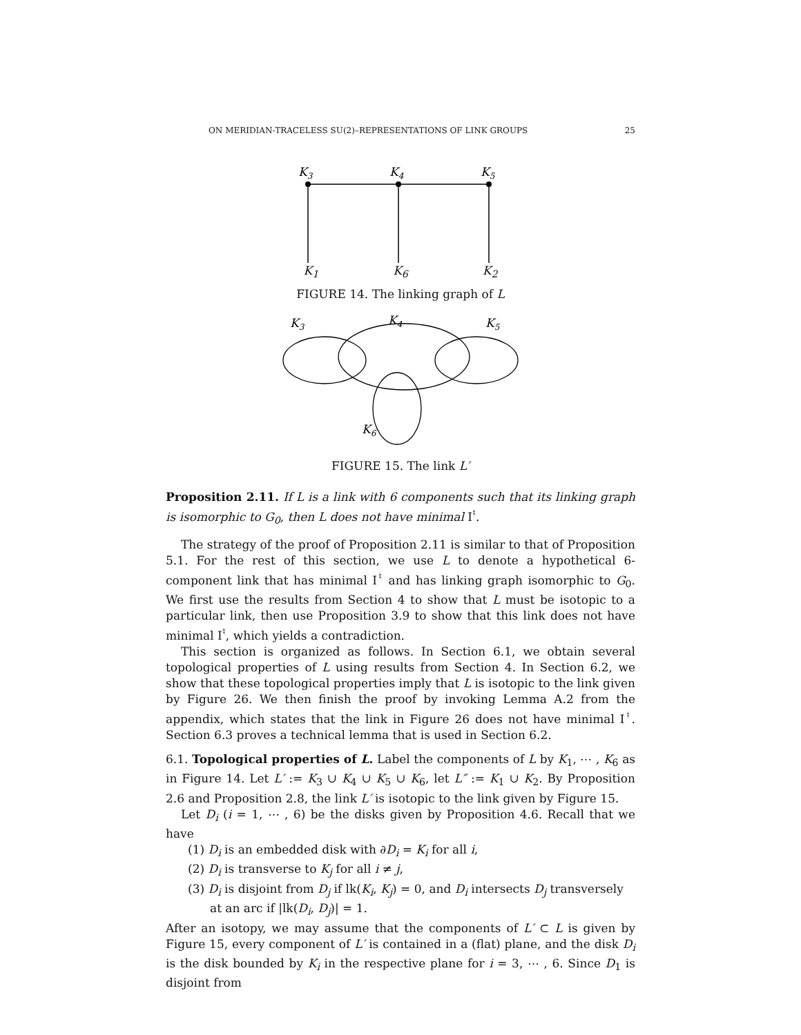ON MERIDIAN-TRACELESS SU(2)–REPRESENTATIONS OF LINK GROUPS 25
K3
K4
K5
K<sub>1</sub> K<sub>6</sub> K<sub>2</sub>
FIGURE 14. The linking graph of L
K3
K4
K5
K6
FIGURE 15. The link L′
Proposition 2.11. If L is a link with 6 components such that its linking graph is isomorphic to G<sub>0</sub>, then L does not have minimal I<sup>♮</sup>.
The strategy of the proof of Proposition 2.11 is similar to that of Proposition 5.1. For the rest of this section, we use L to denote a hypothetical 6-component link that has minimal I<sup>♮</sup> and has linking graph isomorphic to G<sub>0</sub>. We first use the results from Section 4 to show that L must be isotopic to a particular link, then use Proposition 3.9 to show that this link does not have minimal I<sup>♮</sup>, which yields a contradiction.
This section is organized as follows. In Section 6.1, we obtain several topological properties of L using results from Section 4. In Section 6.2, we show that these topological properties imply that L is isotopic to the link given by Figure 26. We then finish the proof by invoking Lemma A.2 from the appendix, which states that the link in Figure 26 does not have minimal I<sup>♮</sup>. Section 6.3 proves a technical lemma that is used in Section 6.2.
6.1. Topological properties of L. Label the components of L by K<sub>1</sub>, ⋯ , K<sub>6</sub> as in Figure 14. Let L′ := K<sub>3</sub> ∪ K<sub>4</sub> ∪ K<sub>5</sub> ∪ K<sub>6</sub>, let L″ := K<sub>1</sub> ∪ K<sub>2</sub>. By Proposition 2.6 and Proposition 2.8, the link L′ is isotopic to the link given by Figure 15.
Let D<sub>i</sub> (i = 1, ⋯ , 6) be the disks given by Proposition 4.6. Recall that we have
(1) D<sub>i</sub> is an embedded disk with ∂D<sub>i</sub> = K<sub>i</sub> for all i,
(2) D<sub>i</sub> is transverse to K<sub>j</sub> for all i ≠ j,
(3) D<sub>i</sub> is disjoint from D<sub>j</sub> if lk(K<sub>i</sub>, K<sub>j</sub>) = 0, and D<sub>i</sub> intersects D<sub>j</sub> transversely at an arc if |lk(D<sub>i</sub>, D<sub>j</sub>)| = 1.
After an isotopy, we may assume that the components of L′ ⊂ L is given by Figure 15, every component of L′ is contained in a (flat) plane, and the disk D<sub>i</sub> is the disk bounded by K<sub>i</sub> in the respective plane for i = 3, ⋯ , 6. Since D<sub>1</sub> is disjoint from